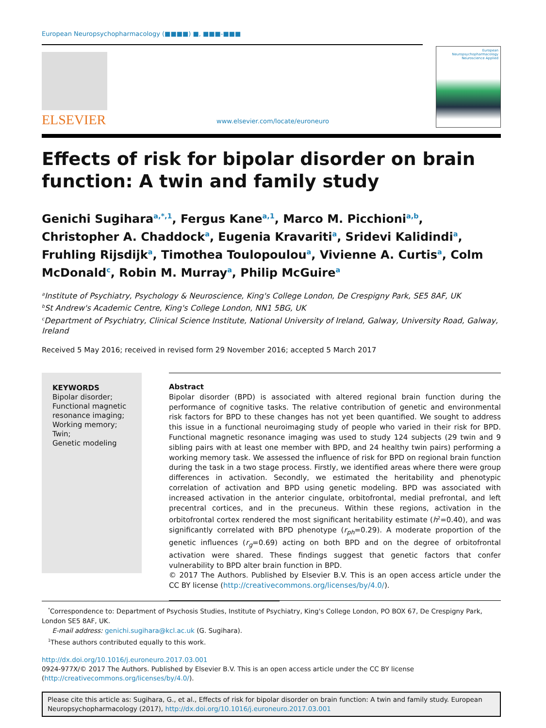European Neuropsychopharmacology (■■■■) ■, ■■■-■■■
ELSEVIER
www.elsevier.com/locate/euroneuro
European Neuropsychopharmacology
Neuroscience Applied
Effects of risk for bipolar disorder on brain function: A twin and family study
Genichi Sugihara<sup>a,*,1</sup>, Fergus Kane<sup>a,1</sup>, Marco M. Picchioni<sup>a,b</sup>, Christopher A. Chaddock<sup>a</sup>, Eugenia Kravariti<sup>a</sup>, Sridevi Kalidindi<sup>a</sup>, Fruhling Rijsdijk<sup>a</sup>, Timothea Toulopoulou<sup>a</sup>, Vivienne A. Curtis<sup>a</sup>, Colm McDonald<sup>c</sup>, Robin M. Murray<sup>a</sup>, Philip McGuire<sup>a</sup>
<sup>a</sup> Institute of Psychiatry, Psychology & Neuroscience, King's College London, De Crespigny Park, SE5 8AF, UK
<sup>b</sup> St Andrew's Academic Centre, King's College London, NN1 5BG, UK
<sup>c</sup> Department of Psychiatry, Clinical Science Institute, National University of Ireland, Galway, University Road, Galway, Ireland
Received 5 May 2016; received in revised form 29 November 2016; accepted 5 March 2017
KEYWORDS
Bipolar disorder;
Functional magnetic resonance imaging;
Working memory;
Twin;
Genetic modeling
Abstract
Bipolar disorder (BPD) is associated with altered regional brain function during the performance of cognitive tasks. The relative contribution of genetic and environmental risk factors for BPD to these changes has not yet been quantified. We sought to address this issue in a functional neuroimaging study of people who varied in their risk for BPD. Functional magnetic resonance imaging was used to study 124 subjects (29 twin and 9 sibling pairs with at least one member with BPD, and 24 healthy twin pairs) performing a working memory task. We assessed the influence of risk for BPD on regional brain function during the task in a two stage process. Firstly, we identified areas where there were group differences in activation. Secondly, we estimated the heritability and phenotypic correlation of activation and BPD using genetic modeling. BPD was associated with increased activation in the anterior cingulate, orbitofrontal, medial prefrontal, and left precentral cortices, and in the precuneus. Within these regions, activation in the orbitofrontal cortex rendered the most significant heritability estimate (h<sup>2</sup>=0.40), and was significantly correlated with BPD phenotype (r<sub>ph</sub>=0.29). A moderate proportion of the genetic influences (r<sub>g</sub>=0.69) acting on both BPD and on the degree of orbitofrontal activation were shared. These findings suggest that genetic factors that confer vulnerability to BPD alter brain function in BPD.
© 2017 The Authors. Published by Elsevier B.V. This is an open access article under the CC BY license (http://creativecommons.org/licenses/by/4.0/).
<sup>*</sup> Correspondence to: Department of Psychosis Studies, Institute of Psychiatry, King's College London, PO BOX 67, De Crespigny Park, London SE5 8AF, UK.
E-mail address: genichi.sugihara@kcl.ac.uk (G. Sugihara).
<sup>1</sup> These authors contributed equally to this work.
http://dx.doi.org/10.1016/j.euroneuro.2017.03.001
0924-977X/© 2017 The Authors. Published by Elsevier B.V. This is an open access article under the CC BY license (http://creativecommons.org/licenses/by/4.0/).
Please cite this article as: Sugihara, G., et al., Effects of risk for bipolar disorder on brain function: A twin and family study. European Neuropsychopharmacology (2017), http://dx.doi.org/10.1016/j.euroneuro.2017.03.001